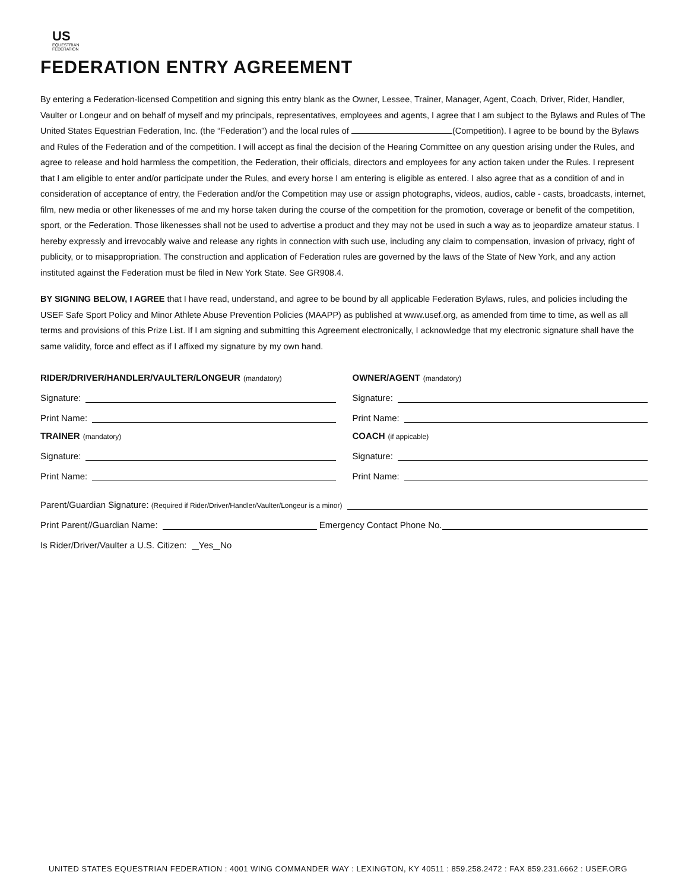US
EQUESTRIAN
FEDERATION
FEDERATION ENTRY AGREEMENT
By entering a Federation-licensed Competition and signing this entry blank as the Owner, Lessee, Trainer, Manager, Agent, Coach, Driver, Rider, Handler, Vaulter or Longeur and on behalf of myself and my principals, representatives, employees and agents, I agree that I am subject to the Bylaws and Rules of The United States Equestrian Federation, Inc. (the “Federation”) and the local rules of (Competition). I agree to be bound by the Bylaws and Rules of the Federation and of the competition. I will accept as final the decision of the Hearing Committee on any question arising under the Rules, and agree to release and hold harmless the competition, the Federation, their officials, directors and employees for any action taken under the Rules. I represent that I am eligible to enter and/or participate under the Rules, and every horse I am entering is eligible as entered. I also agree that as a condition of and in consideration of acceptance of entry, the Federation and/or the Competition may use or assign photographs, videos, audios, cable - casts, broadcasts, internet, film, new media or other likenesses of me and my horse taken during the course of the competition for the promotion, coverage or benefit of the competition, sport, or the Federation. Those likenesses shall not be used to advertise a product and they may not be used in such a way as to jeopardize amateur status. I hereby expressly and irrevocably waive and release any rights in connection with such use, including any claim to compensation, invasion of privacy, right of publicity, or to misappropriation. The construction and application of Federation rules are governed by the laws of the State of New York, and any action instituted against the Federation must be filed in New York State. See GR908.4.
BY SIGNING BELOW, I AGREE that I have read, understand, and agree to be bound by all applicable Federation Bylaws, rules, and policies including the USEF Safe Sport Policy and Minor Athlete Abuse Prevention Policies (MAAPP) as published at www.usef.org, as amended from time to time, as well as all terms and provisions of this Prize List. If I am signing and submitting this Agreement electronically, I acknowledge that my electronic signature shall have the same validity, force and effect as if I affixed my signature by my own hand.
RIDER/DRIVER/HANDLER/VAULTER/LONGEUR (mandatory)
Signature:
Print Name:
TRAINER (mandatory)
Signature:
Print Name:
OWNER/AGENT (mandatory)
Signature:
Print Name:
COACH (if appicable)
Signature:
Print Name:
Parent/Guardian Signature: (Required if Rider/Driver/Handler/Vaulter/Longeur is a minor)
Print Parent//Guardian Name:
Emergency Contact Phone No.
Is Rider/Driver/Vaulter a U.S. Citizen: Yes No
UNITED STATES EQUESTRIAN FEDERATION : 4001 WING COMMANDER WAY : LEXINGTON, KY 40511 : 859.258.2472 : FAX 859.231.6662 : USEF.ORG